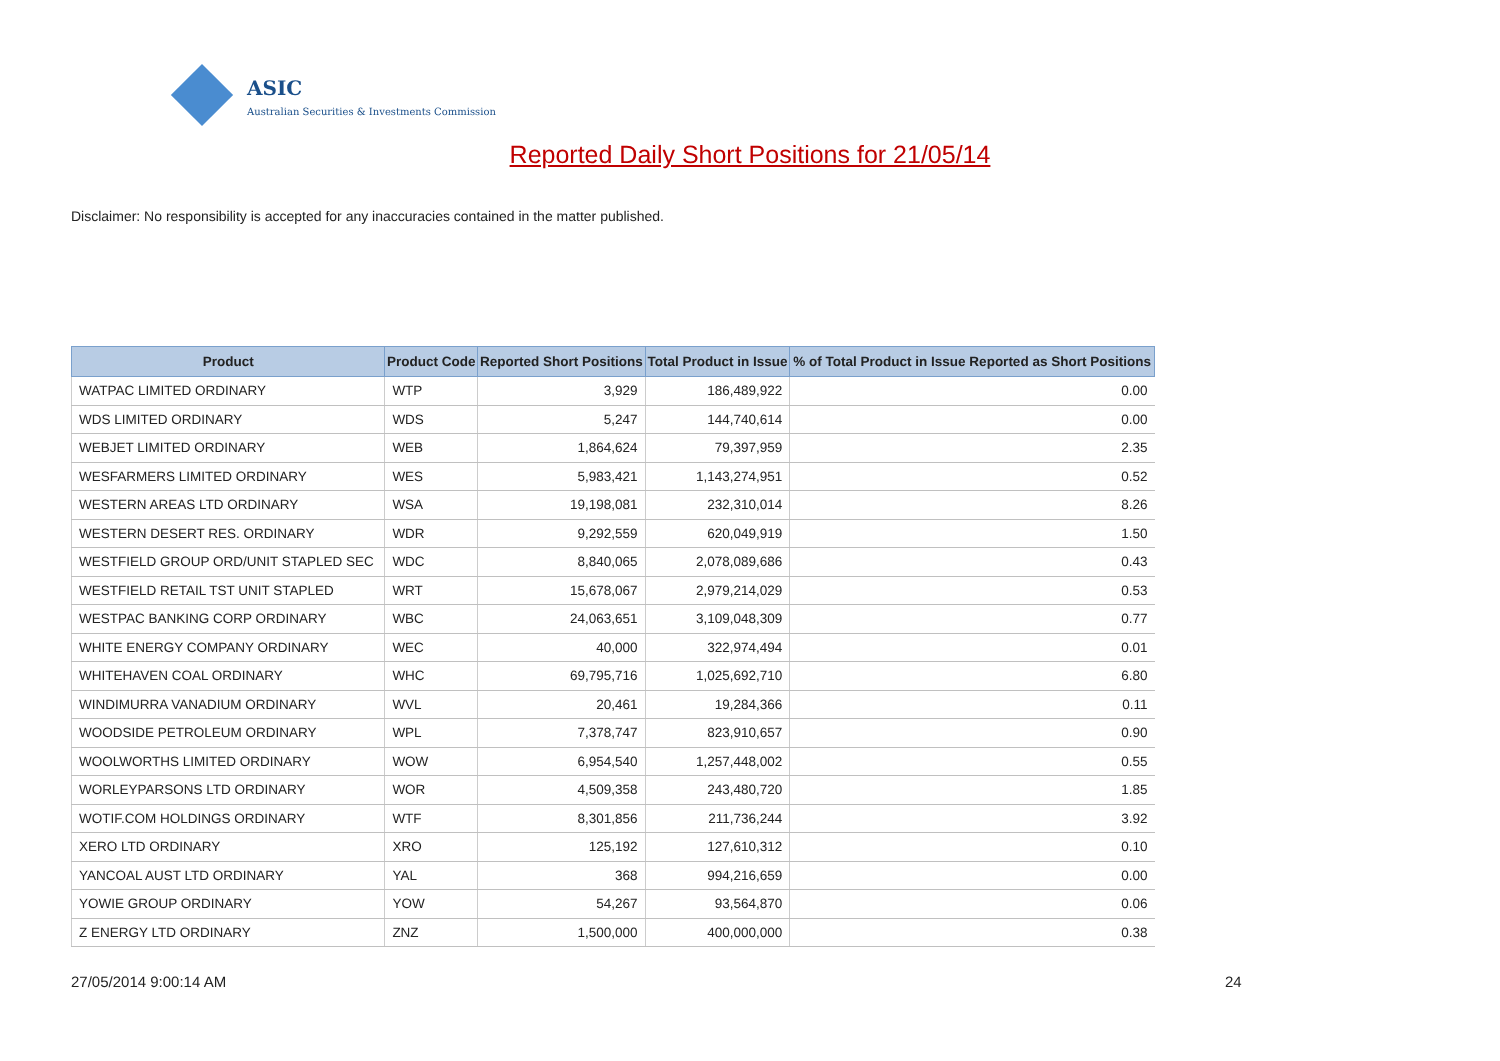ASIC
Australian Securities & Investments Commission
Reported Daily Short Positions for 21/05/14
Disclaimer: No responsibility is accepted for any inaccuracies contained in the matter published.
| Product | Product Code | Reported Short Positions | Total Product in Issue | % of Total Product in Issue Reported as Short Positions |
| --- | --- | --- | --- | --- |
| WATPAC LIMITED ORDINARY | WTP | 3,929 | 186,489,922 | 0.00 |
| WDS LIMITED ORDINARY | WDS | 5,247 | 144,740,614 | 0.00 |
| WEBJET LIMITED ORDINARY | WEB | 1,864,624 | 79,397,959 | 2.35 |
| WESFARMERS LIMITED ORDINARY | WES | 5,983,421 | 1,143,274,951 | 0.52 |
| WESTERN AREAS LTD ORDINARY | WSA | 19,198,081 | 232,310,014 | 8.26 |
| WESTERN DESERT RES. ORDINARY | WDR | 9,292,559 | 620,049,919 | 1.50 |
| WESTFIELD GROUP ORD/UNIT STAPLED SEC | WDC | 8,840,065 | 2,078,089,686 | 0.43 |
| WESTFIELD RETAIL TST UNIT STAPLED | WRT | 15,678,067 | 2,979,214,029 | 0.53 |
| WESTPAC BANKING CORP ORDINARY | WBC | 24,063,651 | 3,109,048,309 | 0.77 |
| WHITE ENERGY COMPANY ORDINARY | WEC | 40,000 | 322,974,494 | 0.01 |
| WHITEHAVEN COAL ORDINARY | WHC | 69,795,716 | 1,025,692,710 | 6.80 |
| WINDIMURRA VANADIUM ORDINARY | WVL | 20,461 | 19,284,366 | 0.11 |
| WOODSIDE PETROLEUM ORDINARY | WPL | 7,378,747 | 823,910,657 | 0.90 |
| WOOLWORTHS LIMITED ORDINARY | WOW | 6,954,540 | 1,257,448,002 | 0.55 |
| WORLEYPARSONS LTD ORDINARY | WOR | 4,509,358 | 243,480,720 | 1.85 |
| WOTIF.COM HOLDINGS ORDINARY | WTF | 8,301,856 | 211,736,244 | 3.92 |
| XERO LTD ORDINARY | XRO | 125,192 | 127,610,312 | 0.10 |
| YANCOAL AUST LTD ORDINARY | YAL | 368 | 994,216,659 | 0.00 |
| YOWIE GROUP ORDINARY | YOW | 54,267 | 93,564,870 | 0.06 |
| Z ENERGY LTD ORDINARY | ZNZ | 1,500,000 | 400,000,000 | 0.38 |
27/05/2014 9:00:14 AM 24